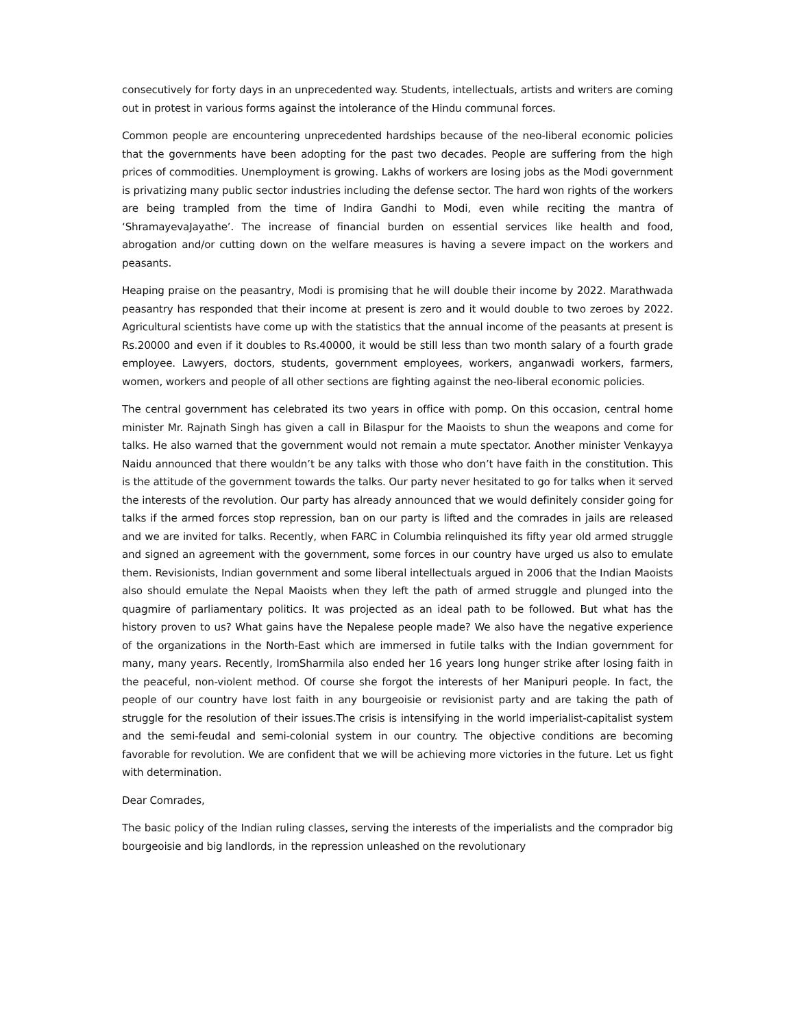consecutively for forty days in an unprecedented way. Students, intellectuals, artists and writers are coming out in protest in various forms against the intolerance of the Hindu communal forces.
Common people are encountering unprecedented hardships because of the neo-liberal economic policies that the governments have been adopting for the past two decades. People are suffering from the high prices of commodities. Unemployment is growing. Lakhs of workers are losing jobs as the Modi government is privatizing many public sector industries including the defense sector. The hard won rights of the workers are being trampled from the time of Indira Gandhi to Modi, even while reciting the mantra of ‘ShramayevaJayathe’. The increase of financial burden on essential services like health and food, abrogation and/or cutting down on the welfare measures is having a severe impact on the workers and peasants.
Heaping praise on the peasantry, Modi is promising that he will double their income by 2022. Marathwada peasantry has responded that their income at present is zero and it would double to two zeroes by 2022. Agricultural scientists have come up with the statistics that the annual income of the peasants at present is Rs.20000 and even if it doubles to Rs.40000, it would be still less than two month salary of a fourth grade employee. Lawyers, doctors, students, government employees, workers, anganwadi workers, farmers, women, workers and people of all other sections are fighting against the neo-liberal economic policies.
The central government has celebrated its two years in office with pomp. On this occasion, central home minister Mr. Rajnath Singh has given a call in Bilaspur for the Maoists to shun the weapons and come for talks. He also warned that the government would not remain a mute spectator. Another minister Venkayya Naidu announced that there wouldn’t be any talks with those who don’t have faith in the constitution. This is the attitude of the government towards the talks. Our party never hesitated to go for talks when it served the interests of the revolution. Our party has already announced that we would definitely consider going for talks if the armed forces stop repression, ban on our party is lifted and the comrades in jails are released and we are invited for talks. Recently, when FARC in Columbia relinquished its fifty year old armed struggle and signed an agreement with the government, some forces in our country have urged us also to emulate them. Revisionists, Indian government and some liberal intellectuals argued in 2006 that the Indian Maoists also should emulate the Nepal Maoists when they left the path of armed struggle and plunged into the quagmire of parliamentary politics. It was projected as an ideal path to be followed. But what has the history proven to us? What gains have the Nepalese people made? We also have the negative experience of the organizations in the North-East which are immersed in futile talks with the Indian government for many, many years. Recently, IromSharmila also ended her 16 years long hunger strike after losing faith in the peaceful, non-violent method. Of course she forgot the interests of her Manipuri people. In fact, the people of our country have lost faith in any bourgeoisie or revisionist party and are taking the path of struggle for the resolution of their issues.The crisis is intensifying in the world imperialist-capitalist system and the semi-feudal and semi-colonial system in our country. The objective conditions are becoming favorable for revolution. We are confident that we will be achieving more victories in the future. Let us fight with determination.
Dear Comrades,
The basic policy of the Indian ruling classes, serving the interests of the imperialists and the comprador big bourgeoisie and big landlords, in the repression unleashed on the revolutionary